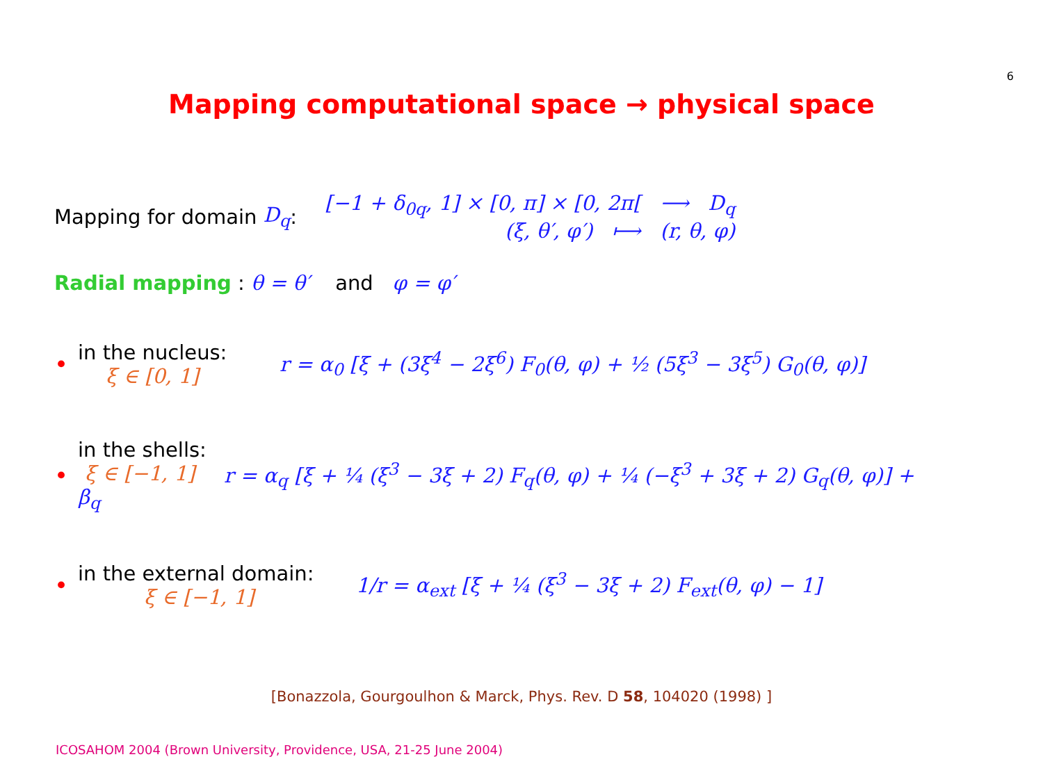6
Mapping computational space → physical space
Mapping for domain D<sub>q</sub>:
[−1 + δ<sub>0q</sub>, 1] × [0, π] × [0, 2π[ ⟶ D<sub>q</sub>
(ξ, θ′, φ′) ⟼ (r, θ, φ)
Radial mapping : θ = θ′ and φ = φ′
•
in the nucleus:
ξ ∈ [0, 1]
r = α<sub>0</sub> [ξ + (3ξ<sup>4</sup> − 2ξ<sup>6</sup>) F<sub>0</sub>(θ, φ) + ½ (5ξ<sup>3</sup> − 3ξ<sup>5</sup>) G<sub>0</sub>(θ, φ)]
•
in the shells:
ξ ∈ [−1, 1]
β<sub>q</sub>
r = α<sub>q</sub> [ξ + ¼ (ξ<sup>3</sup> − 3ξ + 2) F<sub>q</sub>(θ, φ) + ¼ (−ξ<sup>3</sup> + 3ξ + 2) G<sub>q</sub>(θ, φ)] +
•
in the external domain:
ξ ∈ [−1, 1]
1/r = α<sub>ext</sub> [ξ + ¼ (ξ<sup>3</sup> − 3ξ + 2) F<sub>ext</sub>(θ, φ) − 1]
[Bonazzola, Gourgoulhon & Marck, Phys. Rev. D 58, 104020 (1998) ]
ICOSAHOM 2004 (Brown University, Providence, USA, 21-25 June 2004)